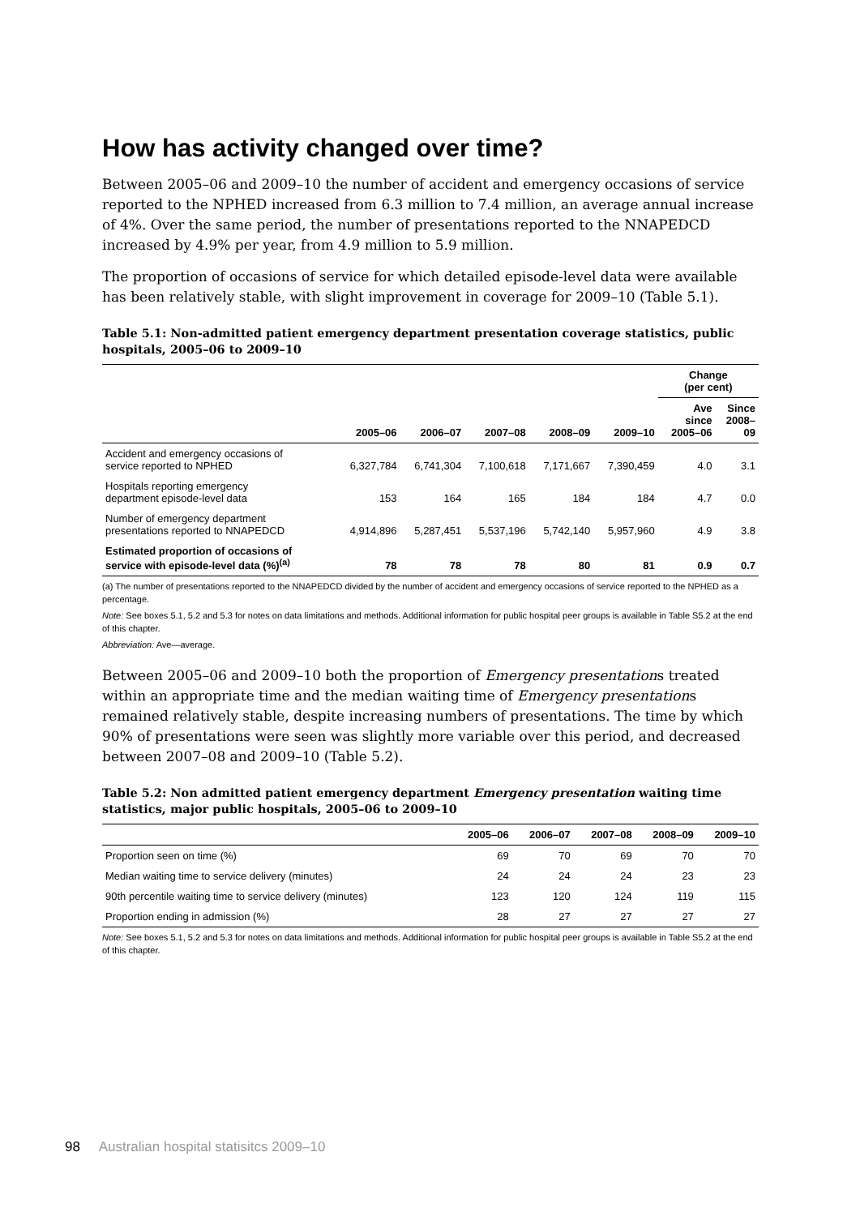How has activity changed over time?
Between 2005–06 and 2009–10 the number of accident and emergency occasions of service reported to the NPHED increased from 6.3 million to 7.4 million, an average annual increase of 4%. Over the same period, the number of presentations reported to the NNAPEDCD increased by 4.9% per year, from 4.9 million to 5.9 million.
The proportion of occasions of service for which detailed episode-level data were available has been relatively stable, with slight improvement in coverage for 2009–10 (Table 5.1).
Table 5.1: Non-admitted patient emergency department presentation coverage statistics, public hospitals, 2005–06 to 2009–10
| | | | | | | Change (per cent) | |
| --- | --- | --- | --- | --- | --- | --- | --- |
| | 2005–06 | 2006–07 | 2007–08 | 2008–09 | 2009–10 | Ave since 2005–06 | Since 2008– 09 |
| Accident and emergency occasions of service reported to NPHED | 6,327,784 | 6,741,304 | 7,100,618 | 7,171,667 | 7,390,459 | 4.0 | 3.1 |
| Hospitals reporting emergency department episode-level data | 153 | 164 | 165 | 184 | 184 | 4.7 | 0.0 |
| Number of emergency department presentations reported to NNAPEDCD | 4,914,896 | 5,287,451 | 5,537,196 | 5,742,140 | 5,957,960 | 4.9 | 3.8 |
| Estimated proportion of occasions of service with episode-level data (%)<sup>(a)</sup> | 78 | 78 | 78 | 80 | 81 | 0.9 | 0.7 |
(a) The number of presentations reported to the NNAPEDCD divided by the number of accident and emergency occasions of service reported to the NPHED as a percentage.
Note: See boxes 5.1, 5.2 and 5.3 for notes on data limitations and methods. Additional information for public hospital peer groups is available in Table S5.2 at the end of this chapter.
Abbreviation: Ave—average.
Between 2005–06 and 2009–10 both the proportion of Emergency presentations treated within an appropriate time and the median waiting time of Emergency presentations remained relatively stable, despite increasing numbers of presentations. The time by which 90% of presentations were seen was slightly more variable over this period, and decreased between 2007–08 and 2009–10 (Table 5.2).
Table 5.2: Non admitted patient emergency department Emergency presentation waiting time statistics, major public hospitals, 2005–06 to 2009–10
| | 2005–06 | 2006–07 | 2007–08 | 2008–09 | 2009–10 |
| --- | --- | --- | --- | --- | --- |
| Proportion seen on time (%) | 69 | 70 | 69 | 70 | 70 |
| Median waiting time to service delivery (minutes) | 24 | 24 | 24 | 23 | 23 |
| 90th percentile waiting time to service delivery (minutes) | 123 | 120 | 124 | 119 | 115 |
| Proportion ending in admission (%) | 28 | 27 | 27 | 27 | 27 |
Note: See boxes 5.1, 5.2 and 5.3 for notes on data limitations and methods. Additional information for public hospital peer groups is available in Table S5.2 at the end of this chapter.
98 Australian hospital statisitcs 2009–10